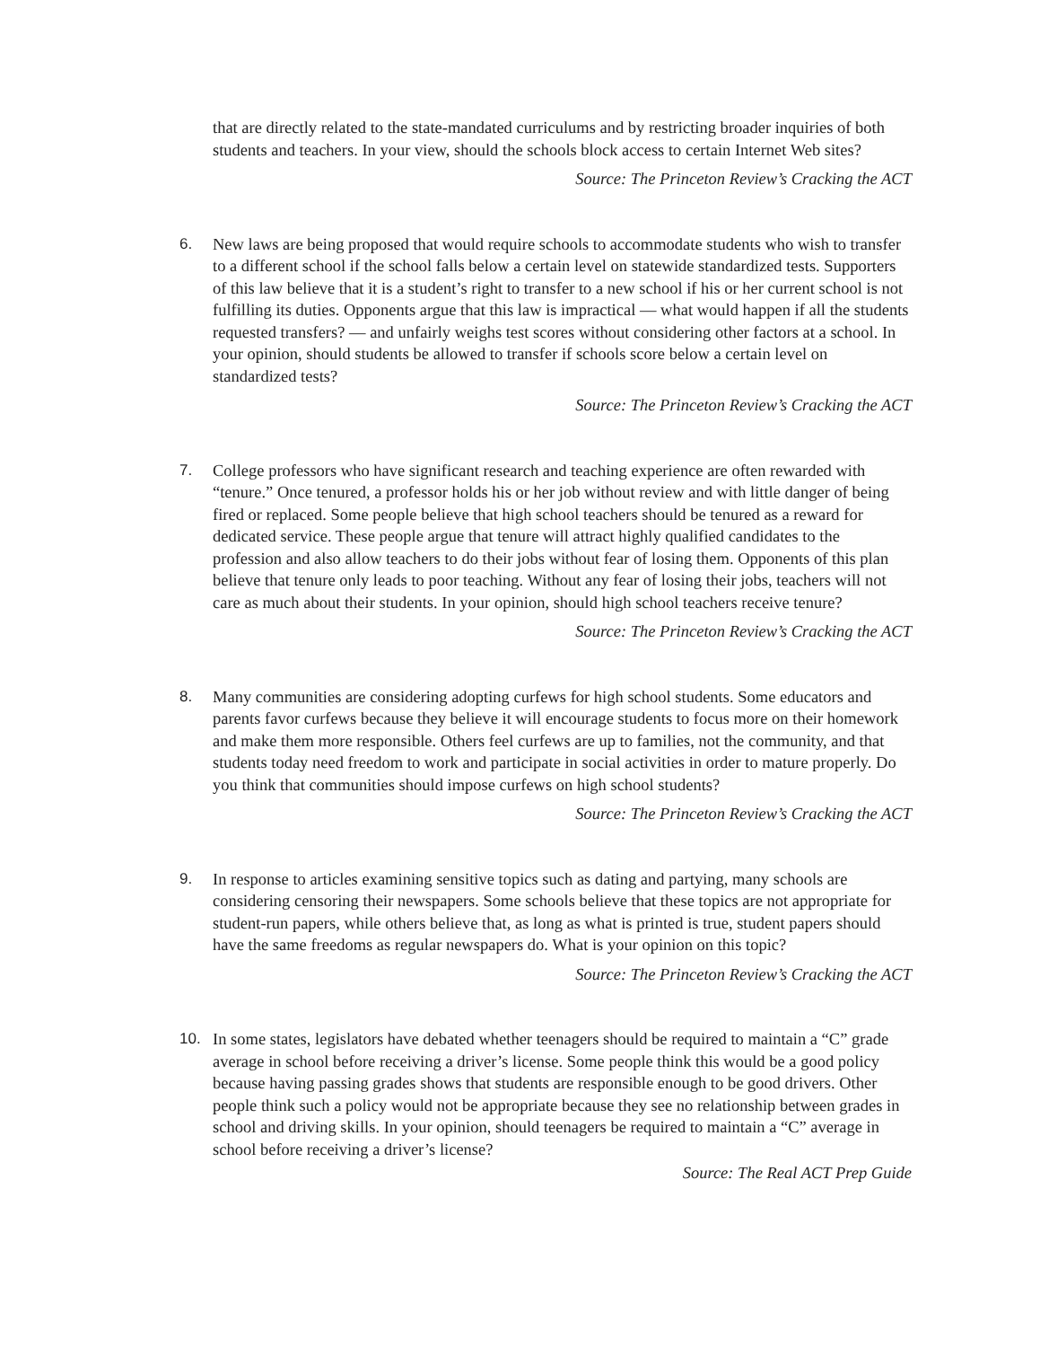that are directly related to the state-mandated curriculums and by restricting broader inquiries of both students and teachers. In your view, should the schools block access to certain Internet Web sites?
Source: The Princeton Review’s Cracking the ACT
6. New laws are being proposed that would require schools to accommodate students who wish to transfer to a different school if the school falls below a certain level on statewide standardized tests. Supporters of this law believe that it is a student’s right to transfer to a new school if his or her current school is not fulfilling its duties. Opponents argue that this law is impractical — what would happen if all the students requested transfers? — and unfairly weighs test scores without considering other factors at a school. In your opinion, should students be allowed to transfer if schools score below a certain level on standardized tests?
Source: The Princeton Review’s Cracking the ACT
7. College professors who have significant research and teaching experience are often rewarded with “tenure.” Once tenured, a professor holds his or her job without review and with little danger of being fired or replaced. Some people believe that high school teachers should be tenured as a reward for dedicated service. These people argue that tenure will attract highly qualified candidates to the profession and also allow teachers to do their jobs without fear of losing them. Opponents of this plan believe that tenure only leads to poor teaching. Without any fear of losing their jobs, teachers will not care as much about their students. In your opinion, should high school teachers receive tenure?
Source: The Princeton Review’s Cracking the ACT
8. Many communities are considering adopting curfews for high school students. Some educators and parents favor curfews because they believe it will encourage students to focus more on their homework and make them more responsible. Others feel curfews are up to families, not the community, and that students today need freedom to work and participate in social activities in order to mature properly. Do you think that communities should impose curfews on high school students?
Source: The Princeton Review’s Cracking the ACT
9. In response to articles examining sensitive topics such as dating and partying, many schools are considering censoring their newspapers. Some schools believe that these topics are not appropriate for student-run papers, while others believe that, as long as what is printed is true, student papers should have the same freedoms as regular newspapers do. What is your opinion on this topic?
Source: The Princeton Review’s Cracking the ACT
10. In some states, legislators have debated whether teenagers should be required to maintain a “C” grade average in school before receiving a driver’s license. Some people think this would be a good policy because having passing grades shows that students are responsible enough to be good drivers. Other people think such a policy would not be appropriate because they see no relationship between grades in school and driving skills. In your opinion, should teenagers be required to maintain a “C” average in school before receiving a driver’s license?
Source: The Real ACT Prep Guide